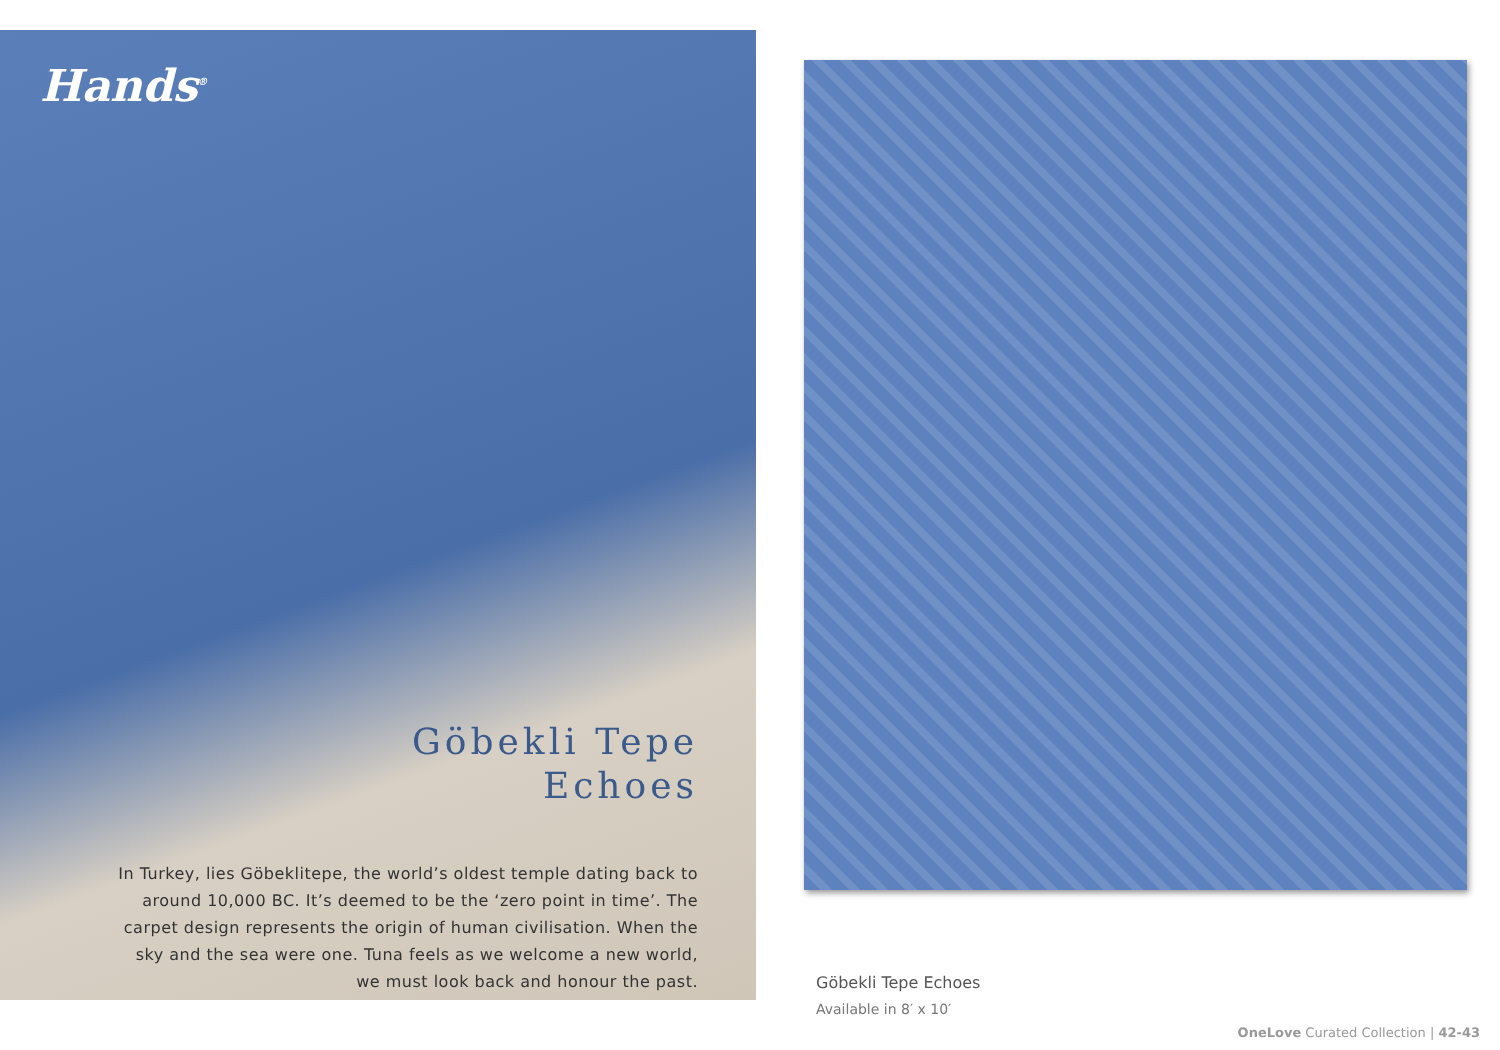Hands<sup>®</sup>
Göbekli Tepe
Echoes
In Turkey, lies Göbeklitepe, the world’s oldest temple dating back to around 10,000 BC. It’s deemed to be the ‘zero point in time’. The carpet design represents the origin of human civilisation. When the sky and the sea were one. Tuna feels as we welcome a new world, we must look back and honour the past.
Göbekli Tepe Echoes
Available in 8′ x 10′
OneLove Curated Collection | 42-43